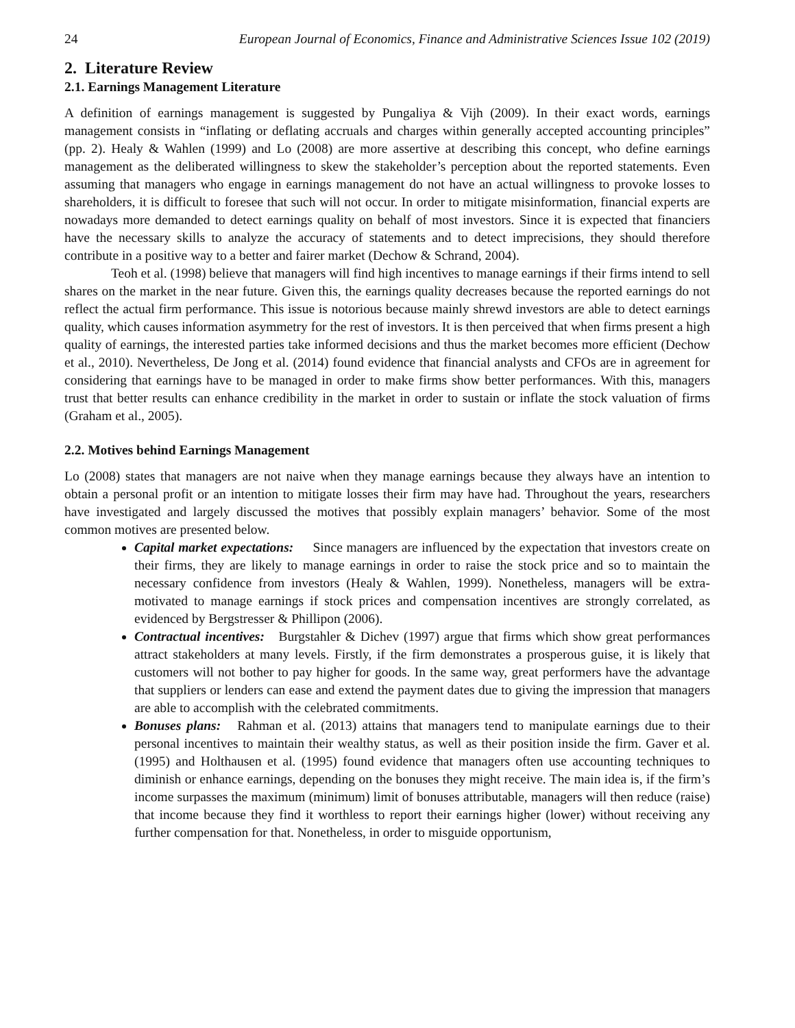24 European Journal of Economics, Finance and Administrative Sciences Issue 102 (2019)
2. Literature Review
2.1. Earnings Management Literature
A definition of earnings management is suggested by Pungaliya & Vijh (2009). In their exact words, earnings management consists in “inflating or deflating accruals and charges within generally accepted accounting principles” (pp. 2). Healy & Wahlen (1999) and Lo (2008) are more assertive at describing this concept, who define earnings management as the deliberated willingness to skew the stakeholder’s perception about the reported statements. Even assuming that managers who engage in earnings management do not have an actual willingness to provoke losses to shareholders, it is difficult to foresee that such will not occur. In order to mitigate misinformation, financial experts are nowadays more demanded to detect earnings quality on behalf of most investors. Since it is expected that financiers have the necessary skills to analyze the accuracy of statements and to detect imprecisions, they should therefore contribute in a positive way to a better and fairer market (Dechow & Schrand, 2004).
Teoh et al. (1998) believe that managers will find high incentives to manage earnings if their firms intend to sell shares on the market in the near future. Given this, the earnings quality decreases because the reported earnings do not reflect the actual firm performance. This issue is notorious because mainly shrewd investors are able to detect earnings quality, which causes information asymmetry for the rest of investors. It is then perceived that when firms present a high quality of earnings, the interested parties take informed decisions and thus the market becomes more efficient (Dechow et al., 2010). Nevertheless, De Jong et al. (2014) found evidence that financial analysts and CFOs are in agreement for considering that earnings have to be managed in order to make firms show better performances. With this, managers trust that better results can enhance credibility in the market in order to sustain or inflate the stock valuation of firms (Graham et al., 2005).
2.2. Motives behind Earnings Management
Lo (2008) states that managers are not naive when they manage earnings because they always have an intention to obtain a personal profit or an intention to mitigate losses their firm may have had. Throughout the years, researchers have investigated and largely discussed the motives that possibly explain managers’ behavior. Some of the most common motives are presented below.
Capital market expectations: Since managers are influenced by the expectation that investors create on their firms, they are likely to manage earnings in order to raise the stock price and so to maintain the necessary confidence from investors (Healy & Wahlen, 1999). Nonetheless, managers will be extra-motivated to manage earnings if stock prices and compensation incentives are strongly correlated, as evidenced by Bergstresser & Phillipon (2006).
Contractual incentives: Burgstahler & Dichev (1997) argue that firms which show great performances attract stakeholders at many levels. Firstly, if the firm demonstrates a prosperous guise, it is likely that customers will not bother to pay higher for goods. In the same way, great performers have the advantage that suppliers or lenders can ease and extend the payment dates due to giving the impression that managers are able to accomplish with the celebrated commitments.
Bonuses plans: Rahman et al. (2013) attains that managers tend to manipulate earnings due to their personal incentives to maintain their wealthy status, as well as their position inside the firm. Gaver et al. (1995) and Holthausen et al. (1995) found evidence that managers often use accounting techniques to diminish or enhance earnings, depending on the bonuses they might receive. The main idea is, if the firm’s income surpasses the maximum (minimum) limit of bonuses attributable, managers will then reduce (raise) that income because they find it worthless to report their earnings higher (lower) without receiving any further compensation for that. Nonetheless, in order to misguide opportunism,